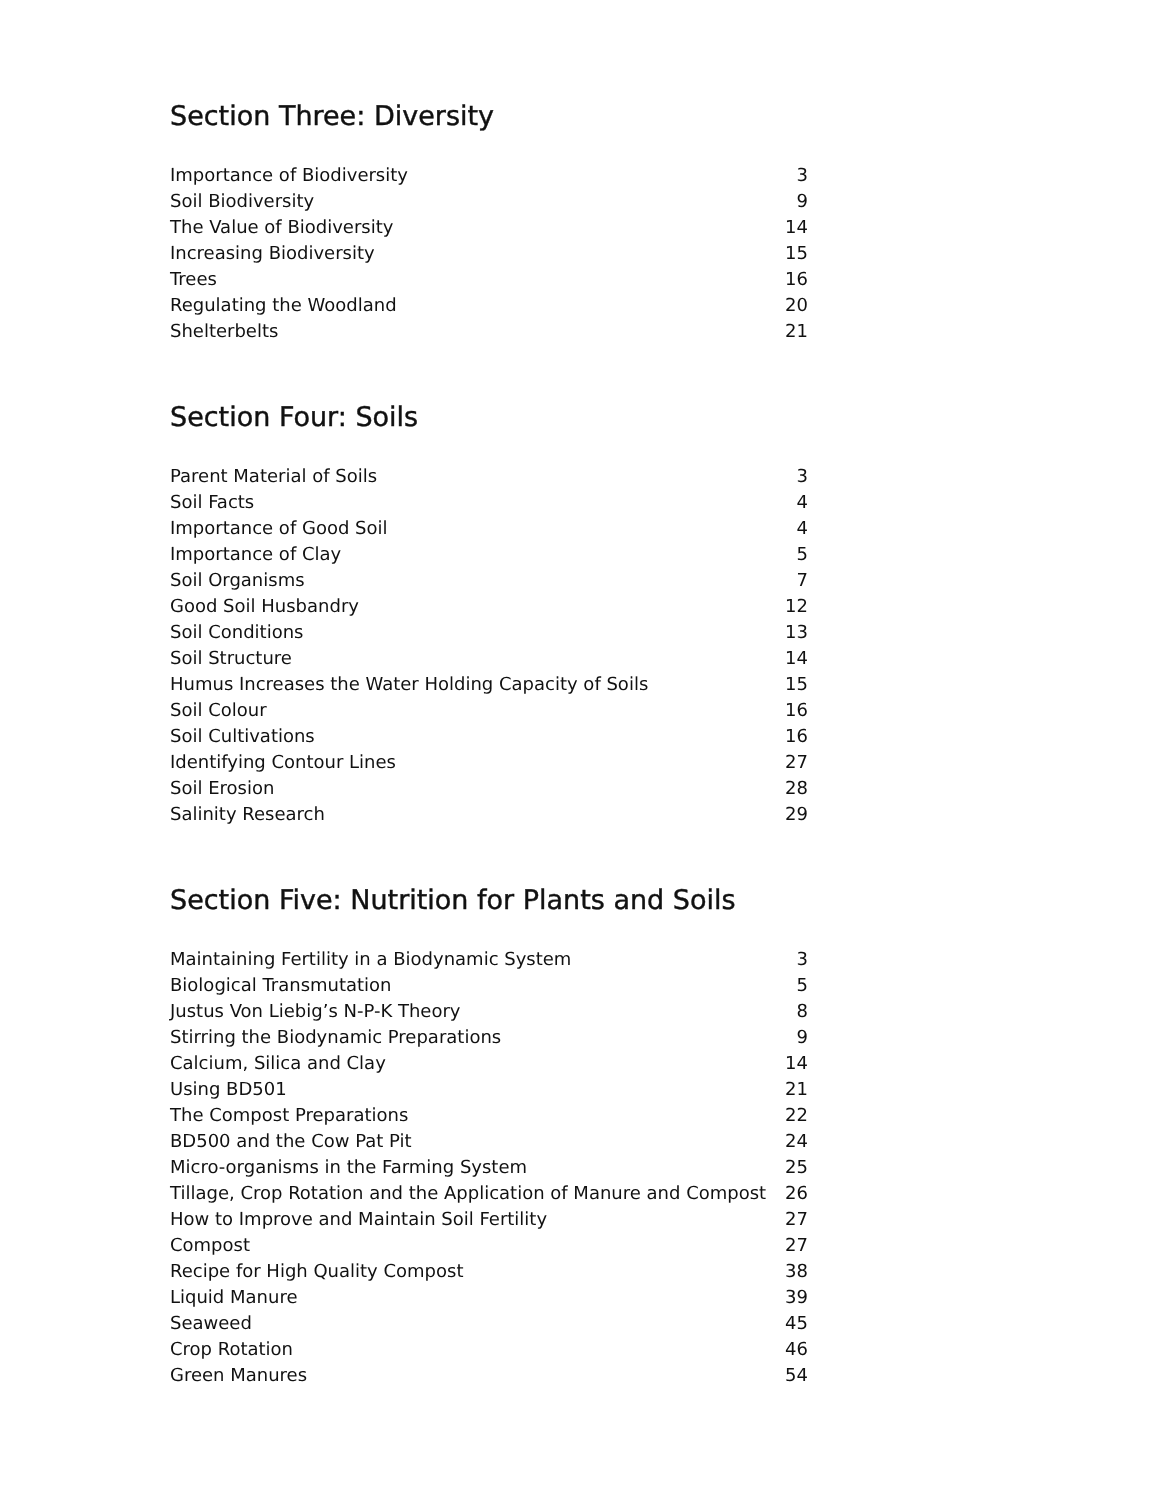Section Three: Diversity
| Importance of Biodiversity | 3 |
| Soil Biodiversity | 9 |
| The Value of Biodiversity | 14 |
| Increasing Biodiversity | 15 |
| Trees | 16 |
| Regulating the Woodland | 20 |
| Shelterbelts | 21 |
Section Four: Soils
| Parent Material of Soils | 3 |
| Soil Facts | 4 |
| Importance of Good Soil | 4 |
| Importance of Clay | 5 |
| Soil Organisms | 7 |
| Good Soil Husbandry | 12 |
| Soil Conditions | 13 |
| Soil Structure | 14 |
| Humus Increases the Water Holding Capacity of Soils | 15 |
| Soil Colour | 16 |
| Soil Cultivations | 16 |
| Identifying Contour Lines | 27 |
| Soil Erosion | 28 |
| Salinity Research | 29 |
Section Five: Nutrition for Plants and Soils
| Maintaining Fertility in a Biodynamic System | 3 |
| Biological Transmutation | 5 |
| Justus Von Liebig’s N-P-K Theory | 8 |
| Stirring the Biodynamic Preparations | 9 |
| Calcium, Silica and Clay | 14 |
| Using BD501 | 21 |
| The Compost Preparations | 22 |
| BD500 and the Cow Pat Pit | 24 |
| Micro-organisms in the Farming System | 25 |
| Tillage, Crop Rotation and the Application of Manure and Compost | 26 |
| How to Improve and Maintain Soil Fertility | 27 |
| Compost | 27 |
| Recipe for High Quality Compost | 38 |
| Liquid Manure | 39 |
| Seaweed | 45 |
| Crop Rotation | 46 |
| Green Manures | 54 |